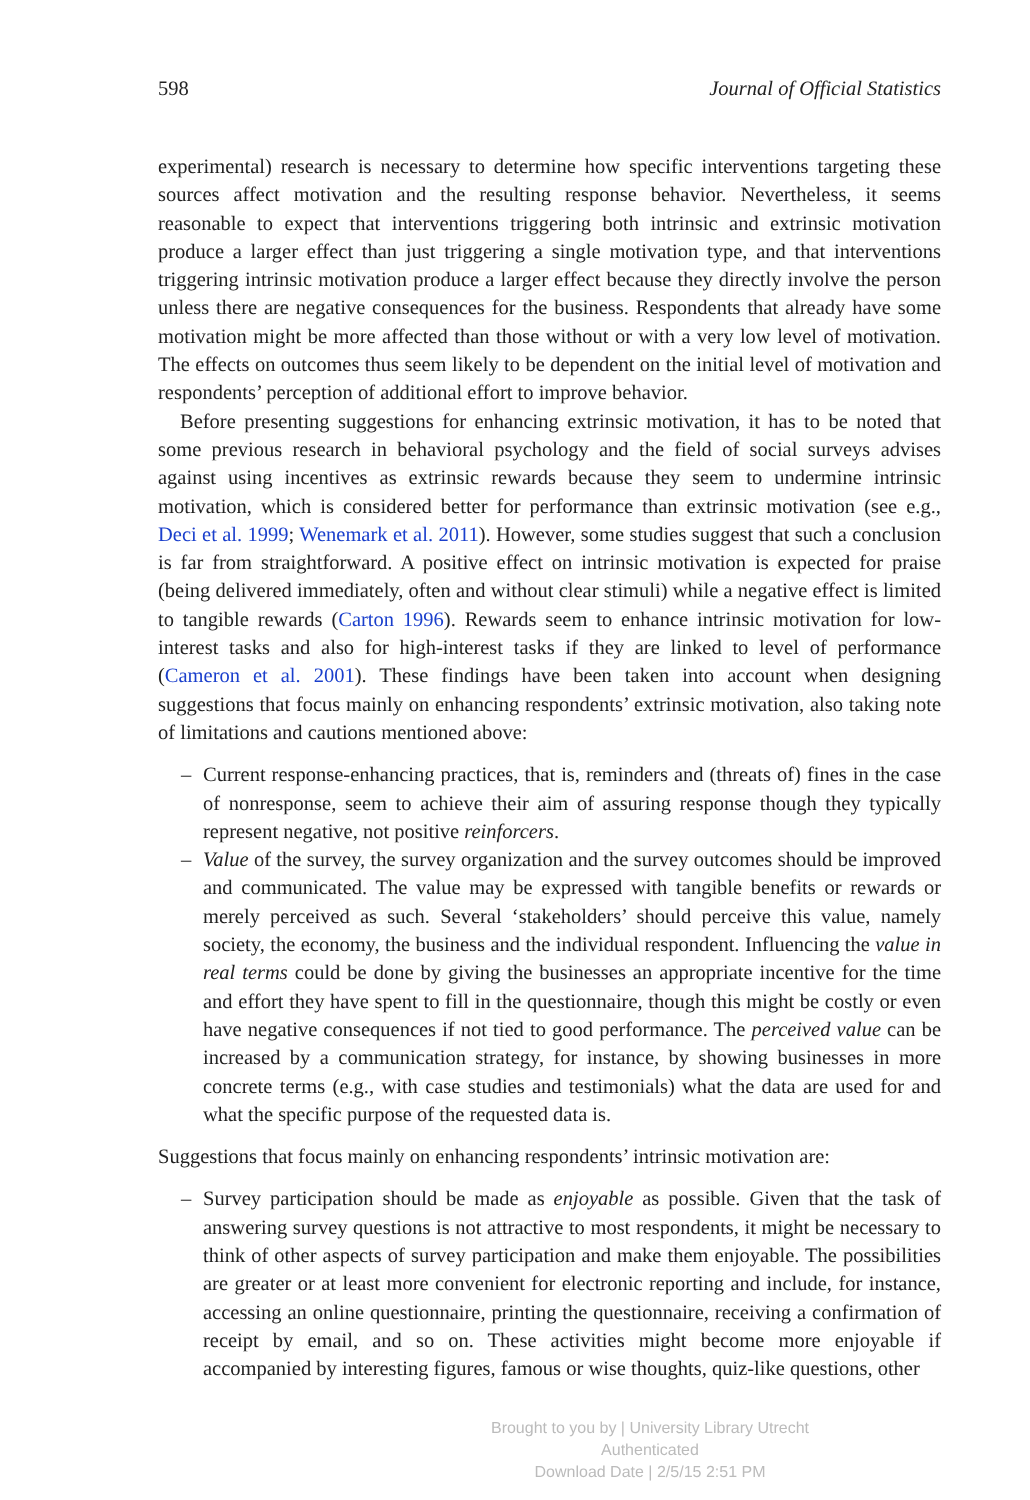598 Journal of Official Statistics
experimental) research is necessary to determine how specific interventions targeting these sources affect motivation and the resulting response behavior. Nevertheless, it seems reasonable to expect that interventions triggering both intrinsic and extrinsic motivation produce a larger effect than just triggering a single motivation type, and that interventions triggering intrinsic motivation produce a larger effect because they directly involve the person unless there are negative consequences for the business. Respondents that already have some motivation might be more affected than those without or with a very low level of motivation. The effects on outcomes thus seem likely to be dependent on the initial level of motivation and respondents’ perception of additional effort to improve behavior.
Before presenting suggestions for enhancing extrinsic motivation, it has to be noted that some previous research in behavioral psychology and the field of social surveys advises against using incentives as extrinsic rewards because they seem to undermine intrinsic motivation, which is considered better for performance than extrinsic motivation (see e.g., Deci et al. 1999; Wenemark et al. 2011). However, some studies suggest that such a conclusion is far from straightforward. A positive effect on intrinsic motivation is expected for praise (being delivered immediately, often and without clear stimuli) while a negative effect is limited to tangible rewards (Carton 1996). Rewards seem to enhance intrinsic motivation for low-interest tasks and also for high-interest tasks if they are linked to level of performance (Cameron et al. 2001). These findings have been taken into account when designing suggestions that focus mainly on enhancing respondents’ extrinsic motivation, also taking note of limitations and cautions mentioned above:
– Current response-enhancing practices, that is, reminders and (threats of) fines in the case of nonresponse, seem to achieve their aim of assuring response though they typically represent negative, not positive reinforcers.
– Value of the survey, the survey organization and the survey outcomes should be improved and communicated. The value may be expressed with tangible benefits or rewards or merely perceived as such. Several ‘stakeholders’ should perceive this value, namely society, the economy, the business and the individual respondent. Influencing the value in real terms could be done by giving the businesses an appropriate incentive for the time and effort they have spent to fill in the questionnaire, though this might be costly or even have negative consequences if not tied to good performance. The perceived value can be increased by a communication strategy, for instance, by showing businesses in more concrete terms (e.g., with case studies and testimonials) what the data are used for and what the specific purpose of the requested data is.
Suggestions that focus mainly on enhancing respondents’ intrinsic motivation are:
– Survey participation should be made as enjoyable as possible. Given that the task of answering survey questions is not attractive to most respondents, it might be necessary to think of other aspects of survey participation and make them enjoyable. The possibilities are greater or at least more convenient for electronic reporting and include, for instance, accessing an online questionnaire, printing the questionnaire, receiving a confirmation of receipt by email, and so on. These activities might become more enjoyable if accompanied by interesting figures, famous or wise thoughts, quiz-like questions, other
Brought to you by | University Library Utrecht
Authenticated
Download Date | 2/5/15 2:51 PM